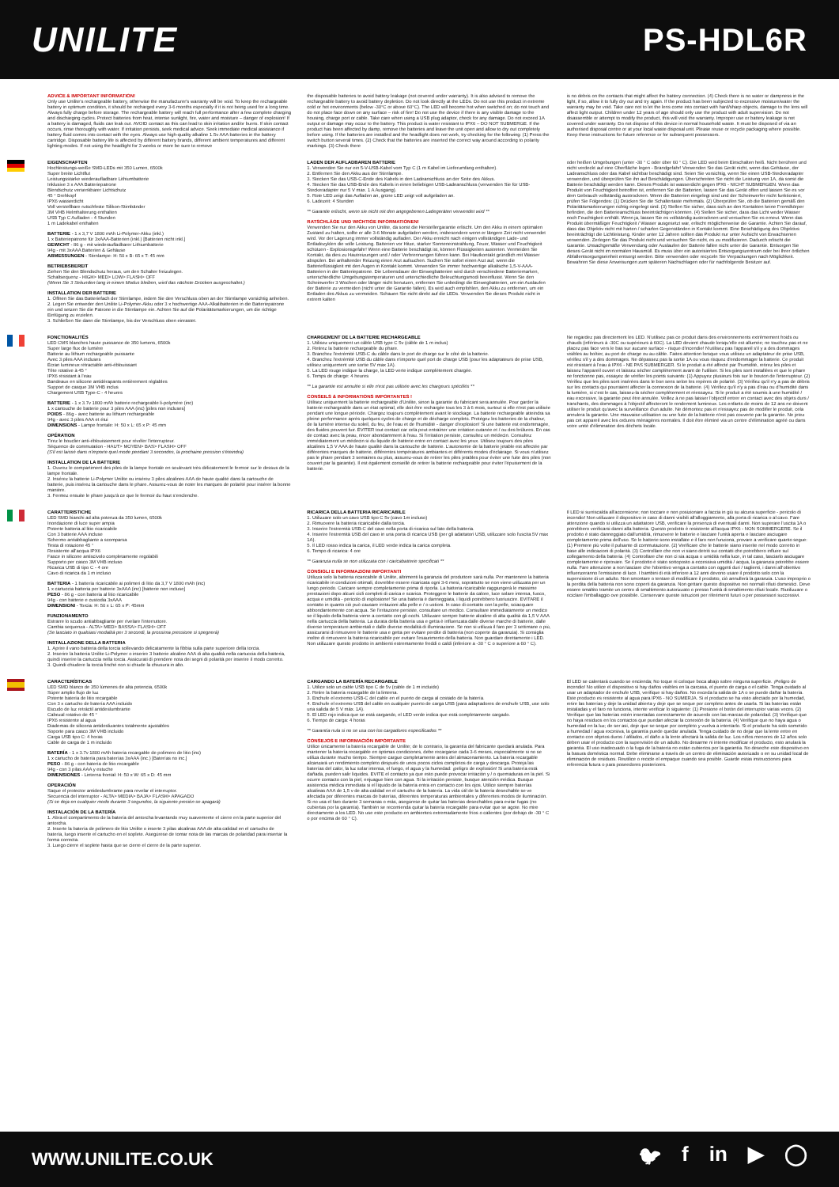UNILITE PS-HDL6R
ADVICE & IMPORTANT INFORMATION!
Only use Unilite's rechargeable battery, otherwise the manufacturer's warranty will be void. To keep the rechargeable battery in optimum condition, it should be recharged every 3-6 months especially if it is not being used for a long time. Always fully charge before storage. The rechargeable battery will reach full performance after a few complete charging and discharging cycles. Protect batteries from heat, intense sunlight, fire, water and moisture – danger of explosion! If a battery is damaged, fluids can leak out. AVOID contact as this can lead to skin irritation and/or burns. If skin contact occurs, rinse thoroughly with water. If irritation persists, seek medical advice. Seek immediate medical assistance if battery fluid comes into contact with the eyes. Always use high-quality alkaline 1.5v AAA batteries in the battery cartridge. Disposable battery life is affected by different battery brands, different ambient temperatures and different lighting modes. If not using the headlight for 3 weeks or more be sure to remove
the disposable batteries to avoid battery leakage (not covered under warranty). It is also advised to remove the rechargeable battery to avoid battery depletion. Do not look directly at the LEDs. Do not use this product in extreme cold or hot environments (below -30°C or above 60°C). The LED will become hot when switched on; do not touch and do not place face down on any surface – risk of fire! Do not use the device if there is any visible damage to the housing, charge port or cable. Take care when using a USB plug adaptor, check for any damage. Do not exceed 1A output or damage may occur to the battery. This product is water resistant to IPX6 – DO NOT SUBMERGE. If the product has been affected by damp, remove the batteries and leave the unit open and allow to dry out completely before using. If the batteries are installed and the headlight does not work, try checking for the following: (1) Press the switch button several times. (2) Check that the batteries are inserted the correct way around according to polarity markings. (3) Check there
is no debris on the contacts that might affect the battery connection. (4) Check there is no water or dampness in the light, if so, allow it to fully dry out and try again. If the product has been subjected to excessive moisture/water the warranty may be void. Take care not to let the lens come into contact with hard/sharp objects, damage to the lens will affect light output. Children under 12 years of age should only use the product with adult supervision. Do not disassemble or attempt to modify the product, this will void the warranty. Improper use or battery leakage is not covered under warranty. Do not dispose of this device in normal household waste. It must be disposed of via an authorised disposal centre or at your local waste disposal unit. Please reuse or recycle packaging where possible. Keep these instructions for future reference or for subsequent possessors.
EIGENSCHAFTEN
Hochleistungs-weiße SMD-LEDs mit 350 Lumen, 6500k
Super breite Lichtflut
Leistungsstarke wiederaufladbare Lithiumbatterie
Inklusive 3 x AAA Batteriepatrone
Blendschutz versenkbarer Lichtschutz
45 ° Drehkopf
IPX6 wasserdicht
Voll verstellbare rutschfeste Silikon-Stirnbänder
3M VHB Helmhalterung enthalten
USB Typ C Aufladen - 4 Stunden
1 m Ladekabel enthalten
BATTERIE - 1 x 3,7 V 1800 mAh Li-Polymer-Akku (inkl.)
1 x Batteriepatrone für 3xAAA-Batterien (inkl.) [Batterien nicht inkl.]
GEWICHT - 86 g - mit wiederaufladbarer Lithiumbatterie
94g - mit 3xAAA Batterien & Gehäuse
ABMESSUNGEN - Stirnlampe: H: 50 x B: 65 x T: 45 mm
BETRIEBSBEREIT
Ziehen Sie den Blendschutz heraus, um den Schalter freizulegen.
Schaltsequenz - HIGH> MED> LOW> FLASH> OFF
(Wenn Sie 3 Sekunden lang in einem Modus bleiben, wird das nächste Drücken ausgeschaltet.)
INSTALLATION DER BATTERIE
1. Öffnen Sie das Batteriefach der Stirnlampe, indem Sie den Verschluss oben an der Stirnlampe vorsichtig anheben.
2. Legen Sie entweder den Unilite Li-Polymer-Akku oder 3 x hochwertige AAA-Alkalibatterien in die Batteriepatrone ein und setzen Sie die Patrone in die Stirnlampe ein. Achten Sie auf die Polaritätsmarkierungen, um die richtige Einfügung zu erzielen.
3. Schließen Sie dann die Stirnlampe, bis der Verschluss oben einrastet.
LADEN DER AUFLADBAREN BATTERIE
1. Verwenden Sie nur ein 5-V-USB-Kabel vom Typ C (1 m Kabel im Lieferumfang enthalten).
2. Entfernen Sie den Akku aus der Stirnlampe.
3. Stecken Sie das USB-C-Ende des Kabels in den Ladeanschluss an der Seite des Akkus.
4. Stecken Sie das USB-Ende des Kabels in einen beliebigen USB-Ladeanschluss (verwenden Sie für USB-Steckeradapter nur 5 V max. 1 A Ausgang).
5. Rote LED zeigt das Aufladen an, grüne LED zeigt voll aufgeladen an.
6. Ladezeit: 4 Stunden
** Garantie erlischt, wenn sie nicht mit den angegebenen Ladegeräten verwendet wird **
RATSCHLÄGE UND WICHTIGE INFORMATIONEN!
Verwenden Sie nur den Akku von Unilite, da sonst die Herstellergarantie erlischt. Um den Akku in einem optimalen Zustand zu halten, sollte er alle 3-6 Monate aufgeladen werden, insbesondere wenn er längere Zeit nicht verwendet wird. Vor der Lagerung immer vollständig aufladen. Der Akku erreicht nach einigen vollständigen Lade- und Entladezyklen die volle Leistung. Batterien vor Hitze, starker Sonneneinstrahlung, Feuer, Wasser und Feuchtigkeit schützen - Explosionsgefahr! Wenn eine Batterie beschädigt ist, können Flüssigkeiten austreten. Vermeiden Sie Kontakt, da dies zu Hautreizungen und / oder Verbrennungen führen kann. Bei Hautkontakt gründlich mit Wasser abspülen. Bei anhaltender Reizung einen Arzt aufsuchen. Suchen Sie sofort einen Arzt auf, wenn die Batterieflüssigkeit mit den Augen in Kontakt kommt. Verwenden Sie immer hochwertige alkalische 1,5-V-AAA-Batterien in der Batteriepatrone. Die Lebensdauer der Einwegbatterien wird durch verschiedene Batteriemarken, unterschiedliche Umgebungstemperaturen und unterschiedliche Beleuchtungsmodi beeinflusst. Wenn Sie den Scheinwerfer 3 Wochen oder länger nicht benutzen, entfernen Sie unbedingt die Einwegbatterien, um ein Auslaufen der Batterie zu vermeiden (nicht unter die Garantie fallen). Es wird auch empfohlen, den Akku zu entfernen, um ein Entladen des Akkus zu vermeiden. Schauen Sie nicht direkt auf die LEDs. Verwenden Sie dieses Produkt nicht in extrem kalten
oder heißen Umgebungen (unter -30 ° C oder über 60 ° C). Die LED wird beim Einschalten heiß. Nicht berühren und nicht verdeckt auf eine Oberfläche legen - Brandgefahr! Verwenden Sie das Gerät nicht, wenn das Gehäuse, der Ladeanschluss oder das Kabel sichtbar beschädigt sind. Seien Sie vorsichtig, wenn Sie einen USB-Steckeradapter verwenden, und überprüfen Sie ihn auf Beschädigungen. Überschreiten Sie nicht die Leistung von 1A, da sonst die Batterie beschädigt werden kann. Dieses Produkt ist wasserdicht gegen IPX6 - NICHT SUBMERGEN. Wenn das Produkt von Feuchtigkeit betroffen ist, entfernen Sie die Batterien, lassen Sie das Gerät offen und lassen Sie es vor dem Gebrauch vollständig austrocknen. Wenn die Batterien eingelegt sind und der Scheinwerfer nicht funktioniert, prüfen Sie Folgendes: (1) Drücken Sie die Schaltertaste mehrmals. (2) Überprüfen Sie, ob die Batterien gemäß den Polaritätsmarkierungen richtig eingelegt sind. (3) Stellen Sie sicher, dass sich an den Kontakten keine Fremdkörper befinden, die den Batterieanschluss beeinträchtigen könnten. (4) Stellen Sie sicher, dass das Licht weder Wasser noch Feuchtigkeit enthält. Wenn ja, lassen Sie es vollständig austrocknen und versuchen Sie es erneut. Wenn das Produkt übermäßiger Feuchtigkeit / Wasser ausgesetzt war, erlischt möglicherweise die Garantie. Achten Sie darauf, dass das Objektiv nicht mit harten / scharfen Gegenständen in Kontakt kommt. Eine Beschädigung des Objektivs beeinträchtigt die Lichtleistung. Kinder unter 12 Jahren sollten das Produkt nur unter Aufsicht von Erwachsenen verwenden. Zerlegen Sie das Produkt nicht und versuchen Sie nicht, es zu modifizieren. Dadurch erlischt die Garantie. Unsachgemäße Verwendung oder Auslaufen der Batterie fallen nicht unter die Garantie. Entsorgen Sie dieses Gerät nicht im normalen Hausmüll. Es muss über ein autorisiertes Entsorgungszentrum oder bei Ihrer örtlichen Abfallentsorgungseinheit entsorgt werden. Bitte verwenden oder recyceln Sie Verpackungen nach Möglichkeit. Bewahren Sie diese Anweisungen zum späteren Nachschlagen oder für nachfolgende Besitzer auf.
FONCTIONALITÉS
LED CMS blanches haute puissance de 350 lumens, 6500k
Super large flux de lumière
Batterie au lithium rechargeable puissante
Avec 3 piles AAA incluses
Écran lumineux rétractable anti-éblouissant
Tête rotative à 45 °
IPX6 résistant à l'eau
Bandeaux en silicone antidérapants entièrement réglables
Support de casque 3M VHB inclus
Chargement USB Type-C - 4 heures
BATTERIE - 1 x 3.7v 1800 mAh batterie rechargeable li-polymère (inc)
1 x cartouche de batterie pour 3 piles AAA (inc) [piles non incluses]
POIDS - 86g - avec batterie au lithium rechargeable
94g - avec 3 piles AAA et étui
DIMENSIONS - Lampe frontale: H: 50 x L: 65 x P: 45 mm
OPÉRATION
Tirez le bouclier anti-éblouissement pour révéler l'interrupteur.
Séquence de commutation - HAUT> MOYEN> BAS> FLASH> OFF
(S'il est laissé dans n'importe quel mode pendant 3 secondes, la prochaine pression s'éteindra)
INSTALLATION DE LA BATTERIE
1. Ouvrez le compartiment des piles de la lampe frontale en soulevant très délicatement le fermoir sur le dessus de la lampe frontale.
2. Insérez la batterie Li-Polymer Unilite ou insérez 3 piles alcalines AAA de haute qualité dans la cartouche de batterie, puis insérez la cartouche dans le phare. Assurez-vous de noter les marques de polarité pour insérer la bonne manière.
3. Fermez ensuite le phare jusqu'à ce que le fermoir du haut s'enclenche.
CHARGEMENT DE LA BATTERIE RECHARGEABLE
1. Utilisez uniquement un câble USB type C 5v (câble de 1 m inclus)
2. Retirez la batterie rechargeable du phare.
3. Branchez l'extrémité USB-C du câble dans le port de charge sur le côté de la batterie.
4. Branchez l'extrémité USB du câble dans n'importe quel port de charge USB (pour les adaptateurs de prise USB, utilisez uniquement une sortie 5V max 1A).
5. La LED rouge indique la charge, la LED verte indique complètement chargée.
6. Temps de charge: 4 heures
** La garantie est annulée si elle n'est pas utilisée avec les chargeurs spécifiés **
CONSEILS & INFORMATIONS IMPORTANTES !
Utilisez uniquement la batterie rechargeable d'Unilite, sinon la garantie du fabricant sera annulée. Pour garder la batterie rechargeable dans un état optimal, elle doit être rechargée tous les 3 à 6 mois, surtout si elle n'est pas utilisée pendant une longue période. Chargez toujours complètement avant le stockage. La batterie rechargeable atteindra sa pleine performance après quelques cycles de charge et de décharge complets. Protégez les batteries de la chaleur, de la lumière intense du soleil, du feu, de l'eau et de l'humidité - danger d'explosion! Si une batterie est endommagée, des fluides peuvent fuir. ÉVITER tout contact car cela peut entraîner une irritation cutanée et / ou des brûlures. En cas de contact avec la peau, rincer abondamment à l'eau. Si l'irritation persiste, consultez un médecin. Consultez immédiatement un médecin si du liquide de batterie entre en contact avec les yeux. Utilisez toujours des piles alcalines 1,5 V AAA de haute qualité dans la cartouche de batterie. L'autonomie de la batterie jetable est affectée par différentes marques de batterie, différentes températures ambiantes et différents modes d'éclairage. Si vous n'utilisez pas le phare pendant 3 semaines ou plus, assurez-vous de retirer les piles jetables pour éviter une fuite des piles (non couvert par la garantie). Il est également conseillé de retirer la batterie rechargeable pour éviter l'épuisement de la batterie.
Ne regardez pas directement les LED. N'utilisez pas ce produit dans des environnements extrêmement froids ou chauds (inférieurs à -30C ou supérieurs à 60C). La LED devient chaude lorsqu'elle est allumée; ne touchez pas et ne placez pas face vers le bas sur aucune surface - risque d'incendie! N'utilisez pas l'appareil s'il y a des dommages visibles au boîtier, au port de charge ou au câble. Faites attention lorsque vous utilisez un adaptateur de prise USB, vérifiez s'il y a des dommages. Ne dépassez pas la sortie 1A ou vous risquez d'endommager la batterie. Ce produit est résistant à l'eau à IPX6 - NE PAS SUBMERGER. Si le produit a été affecté par l'humidité, retirez les piles et laissez l'appareil ouvert et laissez sécher complètement avant de l'utiliser. Si les piles sont installées et que le phare ne fonctionne pas, essayez de vérifier les points suivants: (1) Appuyez plusieurs fois sur le bouton de l'interrupteur. (2) Vérifiez que les piles sont insérées dans le bon sens selon les repères de polarité. (3) Vérifiez qu'il n'y a pas de débris sur les contacts qui pourraient affecter la connexion de la batterie. (4) Vérifiez qu'il n'y a pas d'eau ou d'humidité dans la lumière, si c'est le cas, laissez-la sécher complètement et réessayez. Si le produit a été soumis à une humidité / eau excessive, la garantie peut être annulée. Veillez à ne pas laisser l'objectif entrer en contact avec des objets durs / tranchants, des dommages à l'objectif affecteront le rendement lumineux. Les enfants de moins de 12 ans ne doivent utiliser le produit qu'avec la surveillance d'un adulte. Ne démontez pas et n'essayez pas de modifier le produit, cela annulera la garantie. Une mauvaise utilisation ou une fuite de la batterie n'est pas couverte par la garantie. Ne jetez pas cet appareil avec les ordures ménagères normales. Il doit être éliminé via un centre d'élimination agréé ou dans votre unité d'élimination des déchets locale.
CARATTERISTICHE
LED SMD bianchi ad alta potenza da 350 lumen, 6500k
Inondazione di luce super ampia
Potente batteria al litio ricaricabile
Con 3 batterie AAA incluse
Schermo antiabbagliante a scomparsa
Testa di rotazione 45 °
Resistente all'acqua IPX6
Fasce in silicone antiscivolo completamente regolabili
Supporto per casco 3M VHB incluso
Ricarica USB di tipo C - 4 ore
Cavo di ricarica da 1 m incluso
BATTERIA - 1 batteria ricaricabile ai polimeri di litio da 3,7 V 1800 mAh (inc)
1 x cartuccia batteria per batterie 3xAAA (inc) [batterie non incluse]
PESO - 86 g - con batteria al litio ricaricabile
94g - con batterie e custodia 3xAAA
DIMENSIONI - Torcia: H: 50 x L: 65 x P: 45mm
FUNZIONAMENTO
Estrarre lo scudo antiabbagliante per rivelare l'interruttore.
Cambia sequenza - ALTA> MED> BASSA> FLASH> OFF
(Se lasciato in qualsiasi modalità per 3 secondi, la prossima pressione si spegnerà)
INSTALLAZIONE DELLA BATTERIA
1. Aprire il vano batteria della torcia sollevando delicatamente la fibbia sulla parte superiore della torcia.
2. Inserire la batteria Unilite Li-Polymer o inserire 3 batterie alcaline AAA di alta qualità nella cartuccia della batteria, quindi inserire la cartuccia nella torcia. Assicurati di prendere nota dei segni di polarità per inserire il modo corretto.
3. Quindi chiudere la torcia finché non si chiude la chiusura in alto.
RICARICA DELLA BATTERIA RICARICABILE
1. Utilizzare solo un cavo USB tipo C 5v (cavo 1m incluso)
2. Rimuovere la batteria ricaricabile dalla torcia.
3. Inserire l'estremità USB-C del cavo nella porta di ricarica sul lato della batteria.
4. Inserire l'estremità USB del cavo in una porta di ricarica USB (per gli adattatori USB, utilizzare solo l'uscita 5V max 1A).
5. Il LED rosso indica la carica, il LED verde indica la carica completa.
6. Tempo di ricarica: 4 ore
** Garanzia nulla se non utilizzata con i caricabatterie specificati **
CONSIGLI E INFORMAZIONI IMPORTANTI
Utilizza solo la batteria ricaricabile di Unilite, altrimenti la garanzia del produttore sarà nulla. Per mantenere la batteria ricaricabile in condizioni ottimali, dovrebbe essere ricaricata ogni 3-6 mesi, soprattutto se non viene utilizzata per un lungo periodo. Caricare sempre completamente prima di riporla. La batteria ricaricabile raggiungerà le massime prestazioni dopo alcuni cicli completi di carica e scarica. Proteggere le batterie da calore, luce solare intensa, fuoco, acqua e umidità - pericolo di esplosione! Se una batteria è danneggiata, i liquidi potrebbero fuoriuscire. EVITARE il contatto in quanto ciò può causare irritazioni alla pelle e / o ustioni. In caso di contatto con la pelle, sciacquare abbondantemente con acqua. Se l'irritazione persiste, consultare un medico. Consultare immediatamente un medico se il liquido della batteria viene a contatto con gli occhi. Utilizzare sempre batterie alcaline di alta qualità da 1,5 V AAA nella cartuccia della batteria. La durata della batteria usa e getta è influenzata dalle diverse marche di batterie, dalle diverse temperature ambientali e dalle diverse modalità di illuminazione. Se non si utilizza il faro per 3 settimane o più, assicurarsi di rimuovere le batterie usa e getta per evitare perdite di batteria (non coperte da garanzia). Si consiglia inoltre di rimuovere la batteria ricaricabile per evitare l'esaurimento della batteria. Non guardare direttamente i LED. Non utilizzare questo prodotto in ambienti estremamente freddi o caldi (inferiore a -30 ° C o superiore a 60 ° C).
Il LED si surriscalda all'accensione; non toccare e non posizionare a faccia in giù su alcuna superficie - pericolo di incendio! Non utilizzare il dispositivo in caso di danni visibili all'alloggiamento, alla porta di ricarica o al cavo. Fare attenzione quando si utilizza un adattatore USB, verificare la presenza di eventuali danni. Non superare l'uscita 1A o potrebbero verificarsi danni alla batteria. Questo prodotto è resistente all'acqua IPX6 - NON SOMMERGERE. Se il prodotto è stato danneggiato dall'umidità, rimuovere le batterie e lasciare l'unità aperta e lasciare asciugare completamente prima dell'uso. Se le batterie sono installate e il faro non funziona, provare a verificare quanto segue: (1) Premere più volte il pulsante di commutazione. (2) Verificare che le batterie siano inserite nel modo corretto in base alle indicazioni di polarità. (3) Controllare che non vi siano detriti sui contatti che potrebbero influire sul collegamento della batteria. (4) Controllare che non ci sia acqua o umidità nella luce, in tal caso, lasciarlo asciugare completamente e riprovare. Se il prodotto è stato sottoposto a eccessiva umidità / acqua, la garanzia potrebbe essere nulla. Fare attenzione a non lasciare che l'obiettivo venga a contatto con oggetti duri / taglienti, i danni all'obiettivo influenzeranno l'emissione di luce. I bambini di età inferiore a 12 anni devono usare il prodotto solo con la supervisione di un adulto. Non smontare o tentare di modificare il prodotto, ciò annullerà la garanzia. L'uso improprio o la perdita della batteria non sono coperti da garanzia. Non gettare questo dispositivo nei normali rifiuti domestici. Deve essere smaltito tramite un centro di smaltimento autorizzato o presso l'unità di smaltimento rifiuti locale. Riutilizzare o riciclare l'imballaggio ove possibile. Conservare queste istruzioni per riferimenti futuri o per possessori successivi.
CARACTERÍSTICAS
LED SMD blanco de 350 lúmenes de alta potencia, 6500k
Súper amplio flujo de luz
Potente batería de litio recargable
Con 3 x cartucho de batería AAA incluido
Escudo de luz retráctil antideslumbrante
Cabezal rotativo de 45 °
IPX6 resistente al agua
Diademas de silicona antideslizantes totalmente ajustables
Soporte para casco 3M VHB incluido
Carga USB tipo C: 4 horas
Cable de carga de 1 m incluido
BATERÍA - 1 x 3.7v 1800 mAh batería recargable de polímero de litio (inc)
1 x cartucho de batería para baterías 3xAAA (inc.) [Baterías no inc.]
PESO - 86 g - con batería de litio recargable
94g - con 3 pilas AAA y estuche
DIMENSIONES - Linterna frontal: H: 50 x W: 65 x D: 45 mm
OPERACIÓN
Saque el protector antideslumbrante para revelar el interruptor.
Secuencia del interruptor - ALTA> MEDIA> BAJA> FLASH> APAGADO
(Si se deja en cualquier modo durante 3 segundos, la siguiente presión se apagará)
INSTALACIÓN DE LA BATERÍA
1. Abra el compartimento de la batería del antorcha levantando muy suavemente el cierre en la parte superior del antorcha.
2. Inserte la batería de polímero de litio Unilite o inserte 3 pilas alcalinas AAA de alta calidad en el cartucho de batería, luego inserte el cartucho en el soplete. Asegúrese de tomar nota de las marcas de polaridad para insertar la forma correcta.
3. Luego cierre el soplete hasta que se cierre el cierre de la parte superior.
CARGANDO LA BATERÍA RECARGABLE
1. Utilice solo un cable USB tipo C de 5v (cable de 1 m incluido)
2. Retire la batería recargable de la linterna.
3. Enchufe el extremo USB-C del cable en el puerto de carga al costado de la batería.
4. Enchufe el extremo USB del cable en cualquier puerto de carga USB (para adaptadores de enchufe USB, use solo una salida de 5 V máx. 1A).
5. El LED rojo indica que se está cargando, el LED verde indica que está completamente cargado.
6. Tiempo de carga: 4 horas
** Garantía nula si no se usa con los cargadores especificados **
CONSEJOS E INFORMACIÓN IMPORTANTE
Utilice únicamente la batería recargable de Unilite; de lo contrario, la garantía del fabricante quedará anulada. Para mantener la batería recargable en óptimas condiciones, debe recargarse cada 3-6 meses, especialmente si no se utiliza durante mucho tiempo. Siempre cargue completamente antes del almacenamiento. La batería recargable alcanzará un rendimiento completo después de unos pocos ciclos completos de carga y descarga. Proteja las baterías del calor, la luz solar intensa, el fuego, el agua y la humedad: ¡peligro de explosión! Si una batería está dañada, pueden salir líquidos. EVITE el contacto ya que esto puede provocar irritación y / o quemaduras en la piel. Si ocurre contacto con la piel, enjuague bien con agua. Si la irritación persiste, busque atención médica. Busque asistencia médica inmediata si el líquido de la batería entra en contacto con los ojos. Utilice siempre baterías alcalinas AAA de 1,5 v de alta calidad en el cartucho de la batería. La vida útil de la batería desechable se ve afectada por diferentes marcas de baterías, diferentes temperaturas ambientales y diferentes modos de iluminación. Si no usa el faro durante 3 semanas o más, asegúrese de quitar las baterías desechables para evitar fugas (no cubiertas por la garantía). También se recomienda quitar la batería recargable para evitar que se agote. No mire directamente a los LED. No use este producto en ambientes extremadamente fríos o calientes (por debajo de -30 ° C o por encima de 60 ° C).
El LED se calentará cuando se encienda; No toque ni coloque boca abajo sobre ninguna superficie. ¡Peligro de incendio! No utilice el dispositivo si hay daños visibles en la carcasa, el puerto de carga o el cable. Tenga cuidado al usar un adaptador de enchufe USB, verifique si hay daños. No exceda la salida de 1A o se puede dañar la batería. Este producto es resistente al agua para IPX6 - NO SUMERJA. Si el producto se ha visto afectado por la humedad, retire las baterías y deje la unidad abierta y deje que se seque por completo antes de usarla. Si las baterías están instaladas y el faro no funciona, intente verificar lo siguiente: (1) Presione el botón del interruptor varias veces. (2) Verifique que las baterías estén insertadas correctamente de acuerdo con las marcas de polaridad. (3) Verifique que no haya residuos en los contactos que puedan afectar la conexión de la batería. (4) Verifique que no haya agua o humedad en la luz; de ser así, deje que se seque por completo y vuelva a intentarlo. Si el producto ha sido sometido a humedad / agua excesiva, la garantía puede quedar anulada. Tenga cuidado de no dejar que la lente entre en contacto con objetos duros / afilados, el daño a la lente afectará la salida de luz. Los niños menores de 12 años solo deben usar el producto con la supervisión de un adulto. No desarme ni intente modificar el producto, esto anulará la garantía. El uso inadecuado o la fuga de la batería no están cubiertos por la garantía. No deseche este dispositivo en la basura doméstica normal. Debe eliminarse a través de un centro de eliminación autorizado o en su unidad local de eliminación de residuos. Reutilice o recicle el empaque cuando sea posible. Guarde estas instrucciones para referencia futura o para poseedores posteriores.
WWW.UNILITE.CO.UK
🐦︎ f in ▶ ◯